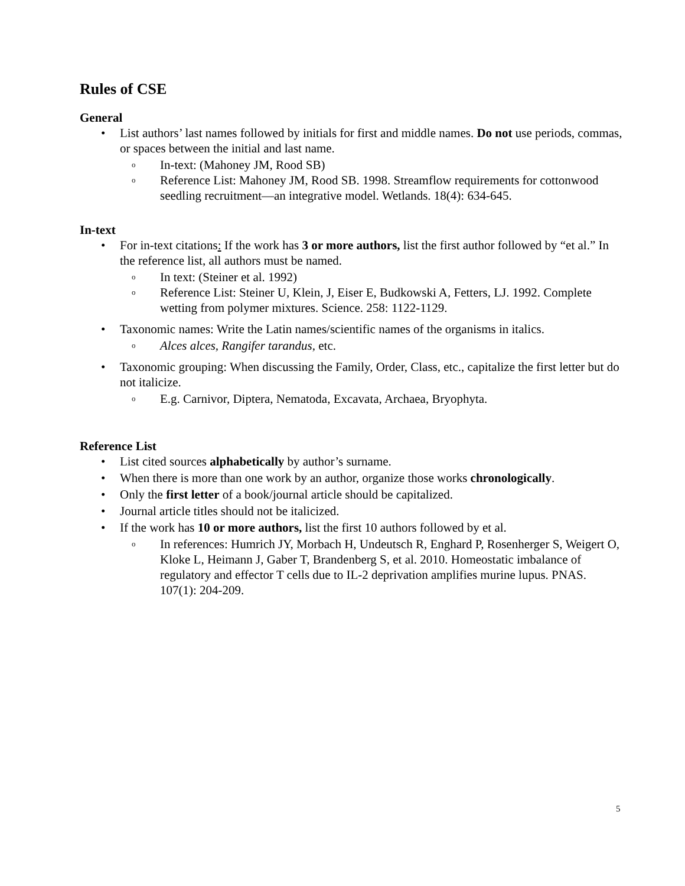Rules of CSE
General
• List authors’ last names followed by initials for first and middle names. Do not use periods, commas, or spaces between the initial and last name.
o In-text: (Mahoney JM, Rood SB)
o Reference List: Mahoney JM, Rood SB. 1998. Streamflow requirements for cottonwood seedling recruitment—an integrative model. Wetlands. 18(4): 634-645.
In-text
• For in-text citations: If the work has 3 or more authors, list the first author followed by “et al.” In the reference list, all authors must be named.
o In text: (Steiner et al. 1992)
o Reference List: Steiner U, Klein, J, Eiser E, Budkowski A, Fetters, LJ. 1992. Complete wetting from polymer mixtures. Science. 258: 1122-1129.
• Taxonomic names: Write the Latin names/scientific names of the organisms in italics.
o Alces alces, Rangifer tarandus, etc.
• Taxonomic grouping: When discussing the Family, Order, Class, etc., capitalize the first letter but do not italicize.
o E.g. Carnivor, Diptera, Nematoda, Excavata, Archaea, Bryophyta.
Reference List
• List cited sources alphabetically by author’s surname.
• When there is more than one work by an author, organize those works chronologically.
• Only the first letter of a book/journal article should be capitalized.
• Journal article titles should not be italicized.
• If the work has 10 or more authors, list the first 10 authors followed by et al.
o In references: Humrich JY, Morbach H, Undeutsch R, Enghard P, Rosenherger S, Weigert O, Kloke L, Heimann J, Gaber T, Brandenberg S, et al. 2010. Homeostatic imbalance of regulatory and effector T cells due to IL-2 deprivation amplifies murine lupus. PNAS. 107(1): 204-209.
5